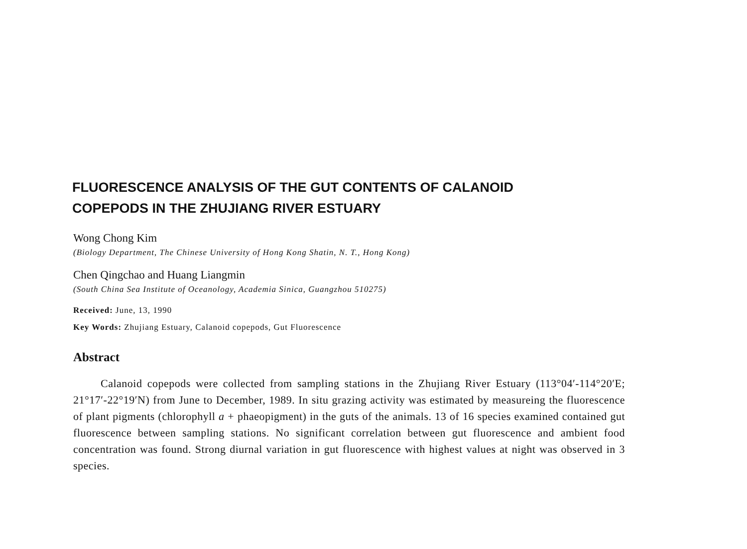FLUORESCENCE ANALYSIS OF THE GUT CONTENTS OF CALANOID
COPEPODS IN THE ZHUJIANG RIVER ESTUARY
Wong Chong Kim
(Biology Department, The Chinese University of Hong Kong Shatin, N. T., Hong Kong)
Chen Qingchao and Huang Liangmin
(South China Sea Institute of Oceanology, Academia Sinica, Guangzhou 510275)
Received: June, 13, 1990
Key Words: Zhujiang Estuary, Calanoid copepods, Gut Fluorescence
Abstract
Calanoid copepods were collected from sampling stations in the Zhujiang River Estuary (113°04′-114°20′E; 21°17′-22°19′N) from June to December, 1989. In situ grazing activity was estimated by measureing the fluorescence of plant pigments (chlorophyll a + phaeopigment) in the guts of the animals. 13 of 16 species examined contained gut fluorescence between sampling stations. No significant correlation between gut fluorescence and ambient food concentration was found. Strong diurnal variation in gut fluorescence with highest values at night was observed in 3 species.